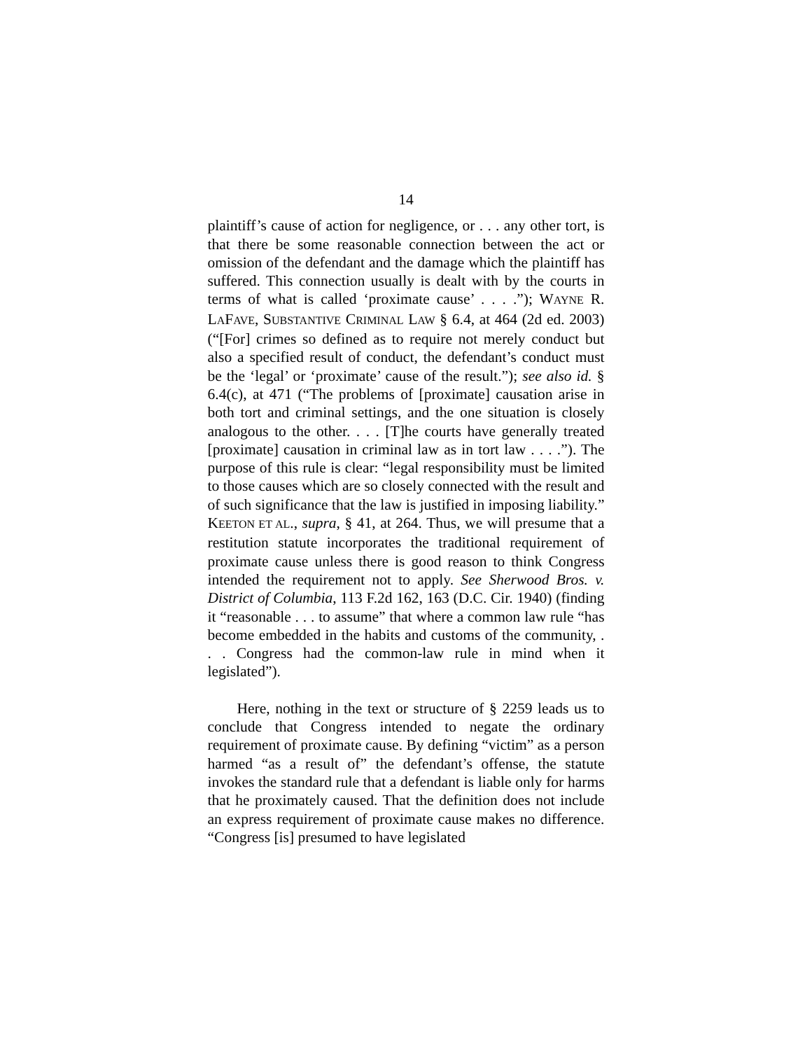14
plaintiff’s cause of action for negligence, or . . . any other tort, is that there be some reasonable connection between the act or omission of the defendant and the damage which the plaintiff has suffered. This connection usually is dealt with by the courts in terms of what is called ‘proximate cause’ . . . .”); WAYNE R. LAFAVE, SUBSTANTIVE CRIMINAL LAW § 6.4, at 464 (2d ed. 2003) (“[For] crimes so defined as to require not merely conduct but also a specified result of conduct, the defendant’s conduct must be the ‘legal’ or ‘proximate’ cause of the result.”); see also id. § 6.4(c), at 471 (“The problems of [proximate] causation arise in both tort and criminal settings, and the one situation is closely analogous to the other. . . . [T]he courts have generally treated [proximate] causation in criminal law as in tort law . . . .”). The purpose of this rule is clear: “legal responsibility must be limited to those causes which are so closely connected with the result and of such significance that the law is justified in imposing liability.” KEETON ET AL., supra, § 41, at 264. Thus, we will presume that a restitution statute incorporates the traditional requirement of proximate cause unless there is good reason to think Congress intended the requirement not to apply. See Sherwood Bros. v. District of Columbia, 113 F.2d 162, 163 (D.C. Cir. 1940) (finding it “reasonable . . . to assume” that where a common law rule “has become embedded in the habits and customs of the community, . . . Congress had the common-law rule in mind when it legislated”).
Here, nothing in the text or structure of § 2259 leads us to conclude that Congress intended to negate the ordinary requirement of proximate cause. By defining “victim” as a person harmed “as a result of” the defendant’s offense, the statute invokes the standard rule that a defendant is liable only for harms that he proximately caused. That the definition does not include an express requirement of proximate cause makes no difference. “Congress [is] presumed to have legislated